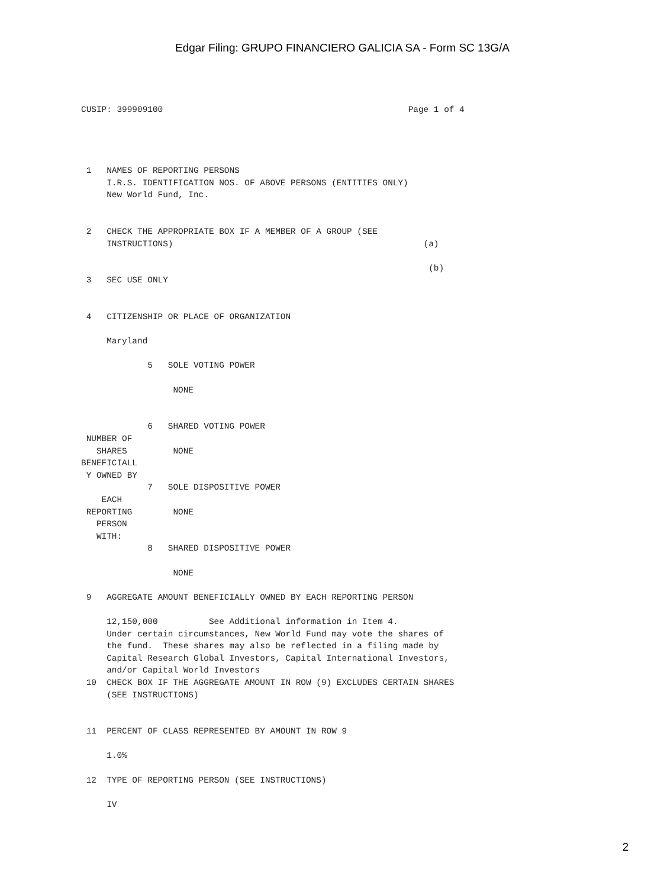Edgar Filing: GRUPO FINANCIERO GALICIA SA - Form SC 13G/A
CUSIP: 399909100                                                Page 1 of 4




 1   NAMES OF REPORTING PERSONS
     I.R.S. IDENTIFICATION NOS. OF ABOVE PERSONS (ENTITIES ONLY)
     New World Fund, Inc.


 2   CHECK THE APPROPRIATE BOX IF A MEMBER OF A GROUP (SEE
     INSTRUCTIONS)                                                 (a)

                                                                    (b)
 3   SEC USE ONLY


 4   CITIZENSHIP OR PLACE OF ORGANIZATION

     Maryland

             5   SOLE VOTING POWER

                  NONE


             6   SHARED VOTING POWER
 NUMBER OF
   SHARES         NONE
BENEFICIALL
 Y OWNED BY
             7   SOLE DISPOSITIVE POWER
    EACH
 REPORTING        NONE
   PERSON
   WITH:
             8   SHARED DISPOSITIVE POWER

                  NONE

 9   AGGREGATE AMOUNT BENEFICIALLY OWNED BY EACH REPORTING PERSON

     12,150,000          See Additional information in Item 4.
     Under certain circumstances, New World Fund may vote the shares of
     the fund.  These shares may also be reflected in a filing made by
     Capital Research Global Investors, Capital International Investors,
     and/or Capital World Investors
 10  CHECK BOX IF THE AGGREGATE AMOUNT IN ROW (9) EXCLUDES CERTAIN SHARES
     (SEE INSTRUCTIONS)


 11  PERCENT OF CLASS REPRESENTED BY AMOUNT IN ROW 9

     1.0%

 12  TYPE OF REPORTING PERSON (SEE INSTRUCTIONS)

     IV
2